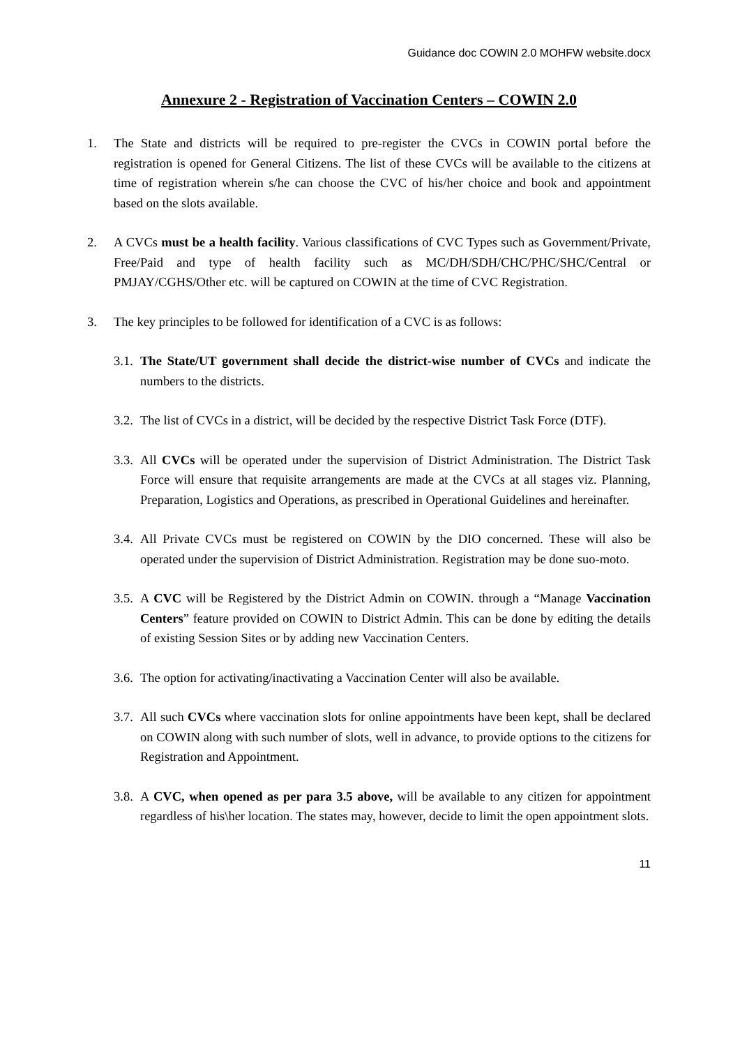Guidance doc COWIN 2.0 MOHFW website.docx
Annexure 2 - Registration of Vaccination Centers – COWIN 2.0
1. The State and districts will be required to pre-register the CVCs in COWIN portal before the registration is opened for General Citizens. The list of these CVCs will be available to the citizens at time of registration wherein s/he can choose the CVC of his/her choice and book and appointment based on the slots available.
2. A CVCs must be a health facility. Various classifications of CVC Types such as Government/Private, Free/Paid and type of health facility such as MC/DH/SDH/CHC/PHC/SHC/Central or PMJAY/CGHS/Other etc. will be captured on COWIN at the time of CVC Registration.
3. The key principles to be followed for identification of a CVC is as follows:
3.1.
The State/UT government shall decide the district-wise number of CVCs and indicate the numbers to the districts.
3.2.
The list of CVCs in a district, will be decided by the respective District Task Force (DTF).
3.3.
All CVCs will be operated under the supervision of District Administration. The District Task Force will ensure that requisite arrangements are made at the CVCs at all stages viz. Planning, Preparation, Logistics and Operations, as prescribed in Operational Guidelines and hereinafter.
3.4.
All Private CVCs must be registered on COWIN by the DIO concerned. These will also be operated under the supervision of District Administration. Registration may be done suo-moto.
3.5.
A CVC will be Registered by the District Admin on COWIN. through a “Manage Vaccination Centers” feature provided on COWIN to District Admin. This can be done by editing the details of existing Session Sites or by adding new Vaccination Centers.
3.6.
The option for activating/inactivating a Vaccination Center will also be available.
3.7.
All such CVCs where vaccination slots for online appointments have been kept, shall be declared on COWIN along with such number of slots, well in advance, to provide options to the citizens for Registration and Appointment.
3.8.
A CVC, when opened as per para 3.5 above, will be available to any citizen for appointment regardless of his\her location. The states may, however, decide to limit the open appointment slots.
11